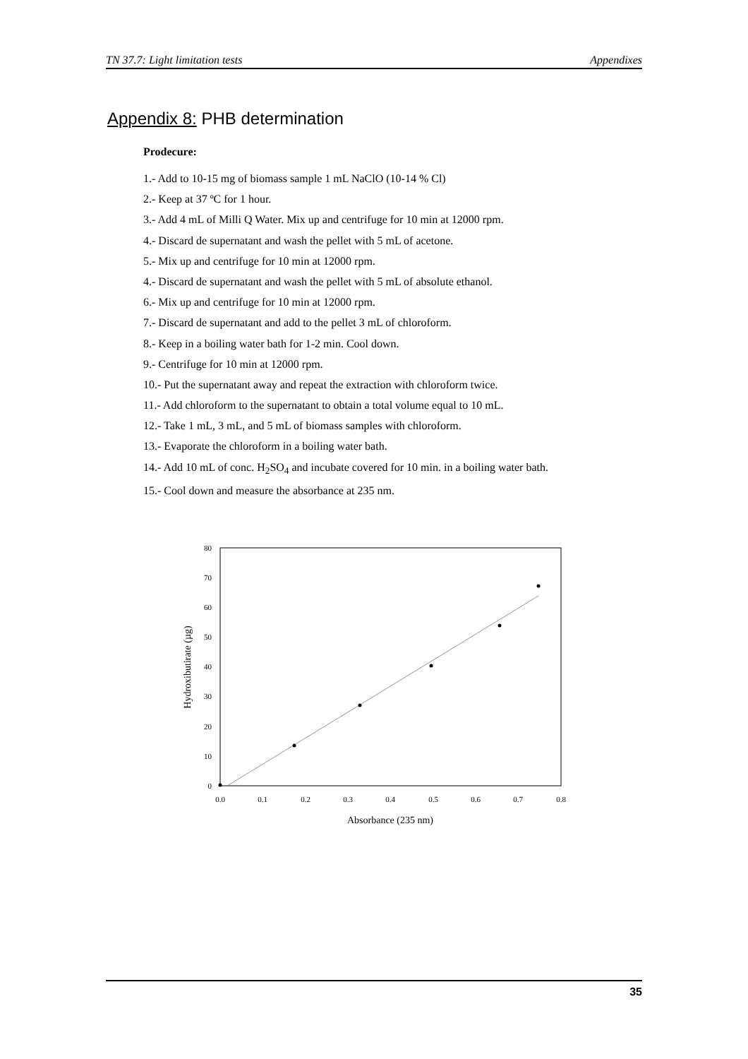TN 37.7: Light limitation tests Appendixes
Appendix 8: PHB determination
Prodecure:
1.- Add to 10-15 mg of biomass sample 1 mL NaClO (10-14 % Cl)
2.- Keep at 37 ºC for 1 hour.
3.- Add 4 mL of Milli Q Water. Mix up and centrifuge for 10 min at 12000 rpm.
4.- Discard de supernatant and wash the pellet with 5 mL of acetone.
5.- Mix up and centrifuge for 10 min at 12000 rpm.
4.- Discard de supernatant and wash the pellet with 5 mL of absolute ethanol.
6.- Mix up and centrifuge for 10 min at 12000 rpm.
7.- Discard de supernatant and add to the pellet 3 mL of chloroform.
8.- Keep in a boiling water bath for 1-2 min. Cool down.
9.- Centrifuge for 10 min at 12000 rpm.
10.- Put the supernatant away and repeat the extraction with chloroform twice.
11.- Add chloroform to the supernatant to obtain a total volume equal to 10 mL.
12.- Take 1 mL, 3 mL, and 5 mL of biomass samples with chloroform.
13.- Evaporate the chloroform in a boiling water bath.
14.- Add 10 mL of conc. H<sub>2</sub>SO<sub>4</sub> and incubate covered for 10 min. in a boiling water bath.
15.- Cool down and measure the absorbance at 235 nm.
0
10
20
30
40
50
60
70
80
0.0
0.1
0.2
0.3
0.4
0.5
0.6
0.7
0.8
Absorbance (235 nm)
Hydroxibutirate (µg)
35